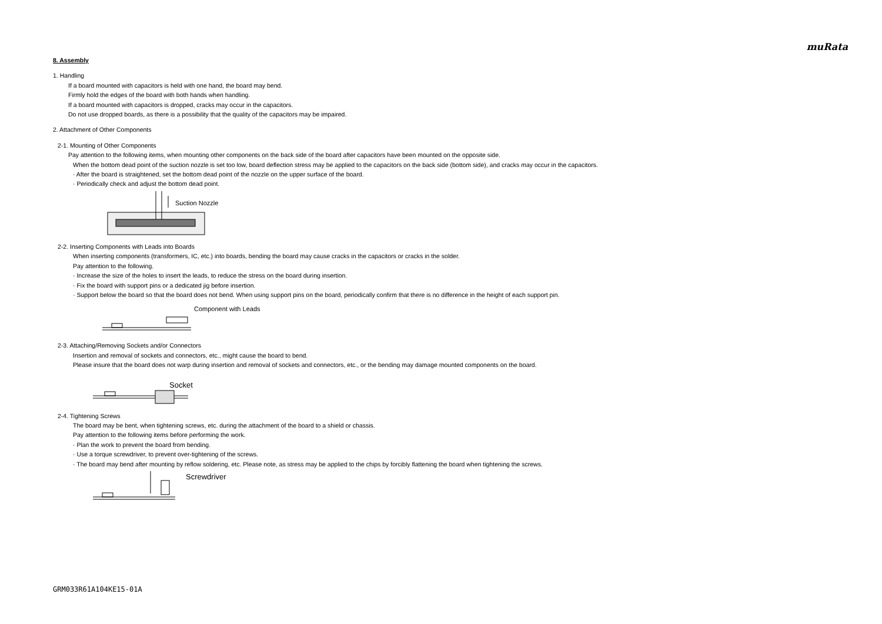muRata
8. Assembly
1. Handling
If a board mounted with capacitors is held with one hand, the board may bend.
Firmly hold the edges of the board with both hands when handling.
If a board mounted with capacitors is dropped, cracks may occur in the capacitors.
Do not use dropped boards, as there is a possibility that the quality of the capacitors may be impaired.
2. Attachment of Other Components
2-1. Mounting of Other Components
Pay attention to the following items, when mounting other components on the back side of the board after capacitors have been mounted on the opposite side.
When the bottom dead point of the suction nozzle is set too low, board deflection stress may be applied to the capacitors on the back side (bottom side), and cracks may occur in the capacitors.
· After the board is straightened, set the bottom dead point of the nozzle on the upper surface of the board.
· Periodically check and adjust the bottom dead point.
Suction Nozzle
2-2. Inserting Components with Leads into Boards
When inserting components (transformers, IC, etc.) into boards, bending the board may cause cracks in the capacitors or cracks in the solder.
Pay attention to the following.
· Increase the size of the holes to insert the leads, to reduce the stress on the board during insertion.
· Fix the board with support pins or a dedicated jig before insertion.
· Support below the board so that the board does not bend. When using support pins on the board, periodically confirm that there is no difference in the height of each support pin.
Component with Leads
2-3. Attaching/Removing Sockets and/or Connectors
Insertion and removal of sockets and connectors, etc., might cause the board to bend.
Please insure that the board does not warp during insertion and removal of sockets and connectors, etc., or the bending may damage mounted components on the board.
Socket
2-4. Tightening Screws
The board may be bent, when tightening screws, etc. during the attachment of the board to a shield or chassis.
Pay attention to the following items before performing the work.
· Plan the work to prevent the board from bending.
· Use a torque screwdriver, to prevent over-tightening of the screws.
· The board may bend after mounting by reflow soldering, etc. Please note, as stress may be applied to the chips by forcibly flattening the board when tightening the screws.
Screwdriver
GRM033R61A104KE15-01A